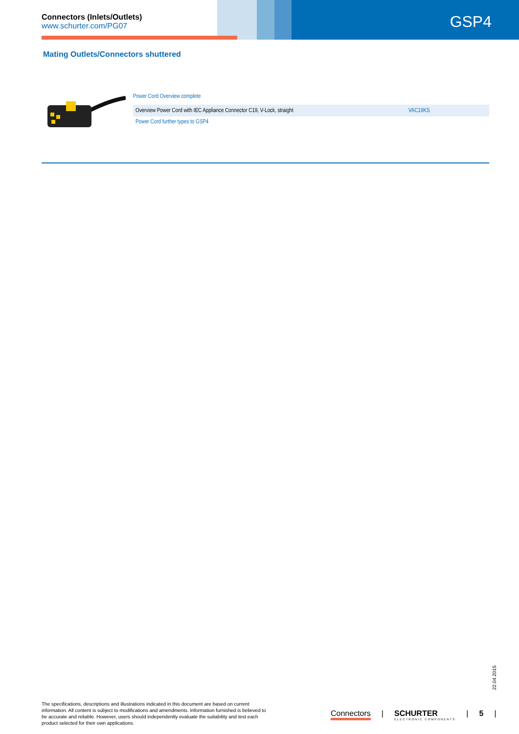Connectors (Inlets/Outlets)
www.schurter.com/PG07
GSP4
Mating Outlets/Connectors shuttered
Power Cord Overview complete
| Overview Power Cord with IEC Appliance Connector C19, V-Lock, straight | VAC19KS |
Power Cord further types to GSP4
22.04.2015
The specifications, descriptions and illustrations indicated in this document are based on current information. All content is subject to modifications and amendments. Information furnished is believed to be accurate and reliable. However, users should independently evaluate the suitability and test each product selected for their own applications.
Connectors | SCHURTER
ELECTRONIC COMPONENTS
| 5 |